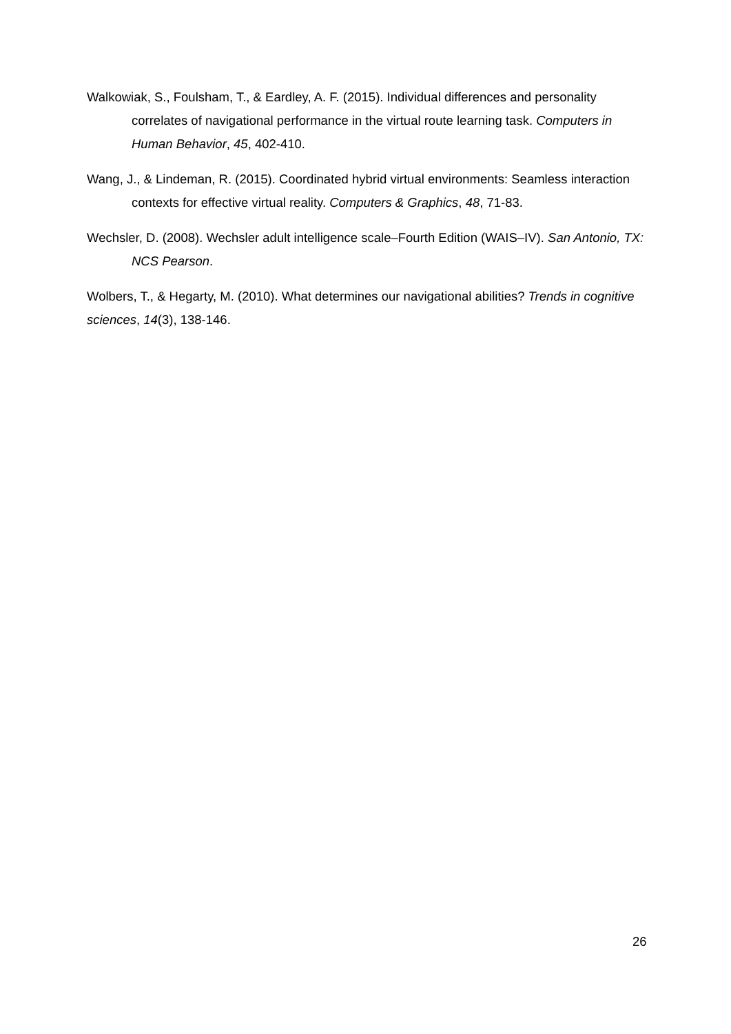Walkowiak, S., Foulsham, T., & Eardley, A. F. (2015). Individual differences and personality correlates of navigational performance in the virtual route learning task. Computers in Human Behavior, 45, 402-410.
Wang, J., & Lindeman, R. (2015). Coordinated hybrid virtual environments: Seamless interaction contexts for effective virtual reality. Computers & Graphics, 48, 71-83.
Wechsler, D. (2008). Wechsler adult intelligence scale–Fourth Edition (WAIS–IV). San Antonio, TX: NCS Pearson.
Wolbers, T., & Hegarty, M. (2010). What determines our navigational abilities? Trends in cognitive sciences, 14(3), 138-146.
26